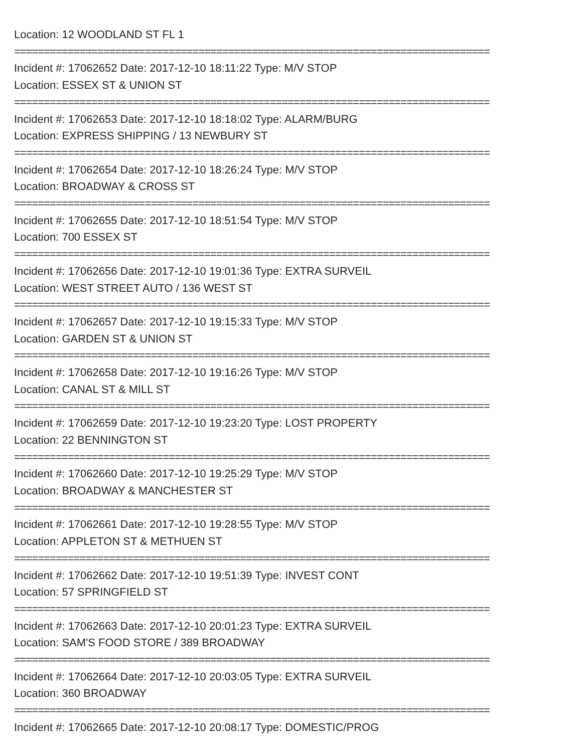Location: 12 WOODLAND ST FL 1
================================================================================
Incident #: 17062652 Date: 2017-12-10 18:11:22 Type: M/V STOP
Location: ESSEX ST & UNION ST
================================================================================
Incident #: 17062653 Date: 2017-12-10 18:18:02 Type: ALARM/BURG
Location: EXPRESS SHIPPING / 13 NEWBURY ST
================================================================================
Incident #: 17062654 Date: 2017-12-10 18:26:24 Type: M/V STOP
Location: BROADWAY & CROSS ST
================================================================================
Incident #: 17062655 Date: 2017-12-10 18:51:54 Type: M/V STOP
Location: 700 ESSEX ST
================================================================================
Incident #: 17062656 Date: 2017-12-10 19:01:36 Type: EXTRA SURVEIL
Location: WEST STREET AUTO / 136 WEST ST
================================================================================
Incident #: 17062657 Date: 2017-12-10 19:15:33 Type: M/V STOP
Location: GARDEN ST & UNION ST
================================================================================
Incident #: 17062658 Date: 2017-12-10 19:16:26 Type: M/V STOP
Location: CANAL ST & MILL ST
================================================================================
Incident #: 17062659 Date: 2017-12-10 19:23:20 Type: LOST PROPERTY
Location: 22 BENNINGTON ST
================================================================================
Incident #: 17062660 Date: 2017-12-10 19:25:29 Type: M/V STOP
Location: BROADWAY & MANCHESTER ST
================================================================================
Incident #: 17062661 Date: 2017-12-10 19:28:55 Type: M/V STOP
Location: APPLETON ST & METHUEN ST
================================================================================
Incident #: 17062662 Date: 2017-12-10 19:51:39 Type: INVEST CONT
Location: 57 SPRINGFIELD ST
================================================================================
Incident #: 17062663 Date: 2017-12-10 20:01:23 Type: EXTRA SURVEIL
Location: SAM'S FOOD STORE / 389 BROADWAY
================================================================================
Incident #: 17062664 Date: 2017-12-10 20:03:05 Type: EXTRA SURVEIL
Location: 360 BROADWAY
================================================================================
Incident #: 17062665 Date: 2017-12-10 20:08:17 Type: DOMESTIC/PROG